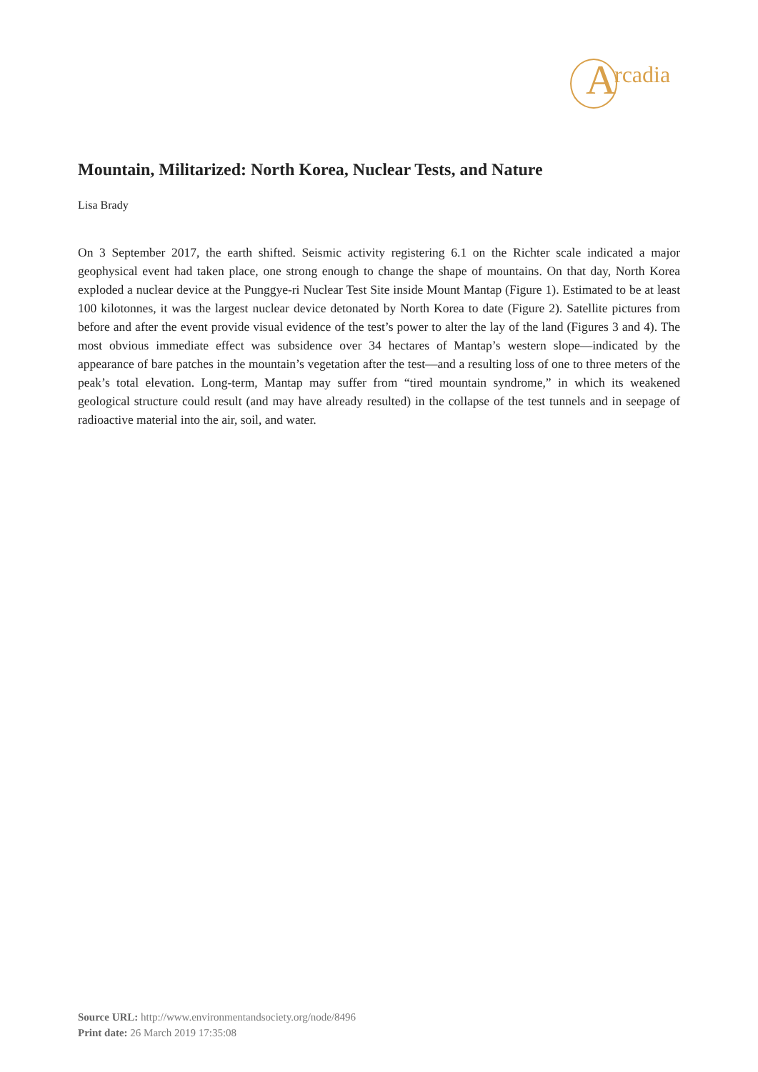A rcadia
Mountain, Militarized: North Korea, Nuclear Tests, and Nature
Lisa Brady
On 3 September 2017, the earth shifted. Seismic activity registering 6.1 on the Richter scale indicated a major geophysical event had taken place, one strong enough to change the shape of mountains. On that day, North Korea exploded a nuclear device at the Punggye-ri Nuclear Test Site inside Mount Mantap (Figure 1). Estimated to be at least 100 kilotonnes, it was the largest nuclear device detonated by North Korea to date (Figure 2). Satellite pictures from before and after the event provide visual evidence of the test’s power to alter the lay of the land (Figures 3 and 4). The most obvious immediate effect was subsidence over 34 hectares of Mantap’s western slope—indicated by the appearance of bare patches in the mountain’s vegetation after the test—and a resulting loss of one to three meters of the peak’s total elevation. Long-term, Mantap may suffer from “tired mountain syndrome,” in which its weakened geological structure could result (and may have already resulted) in the collapse of the test tunnels and in seepage of radioactive material into the air, soil, and water.
Source URL: http://www.environmentandsociety.org/node/8496
Print date: 26 March 2019 17:35:08